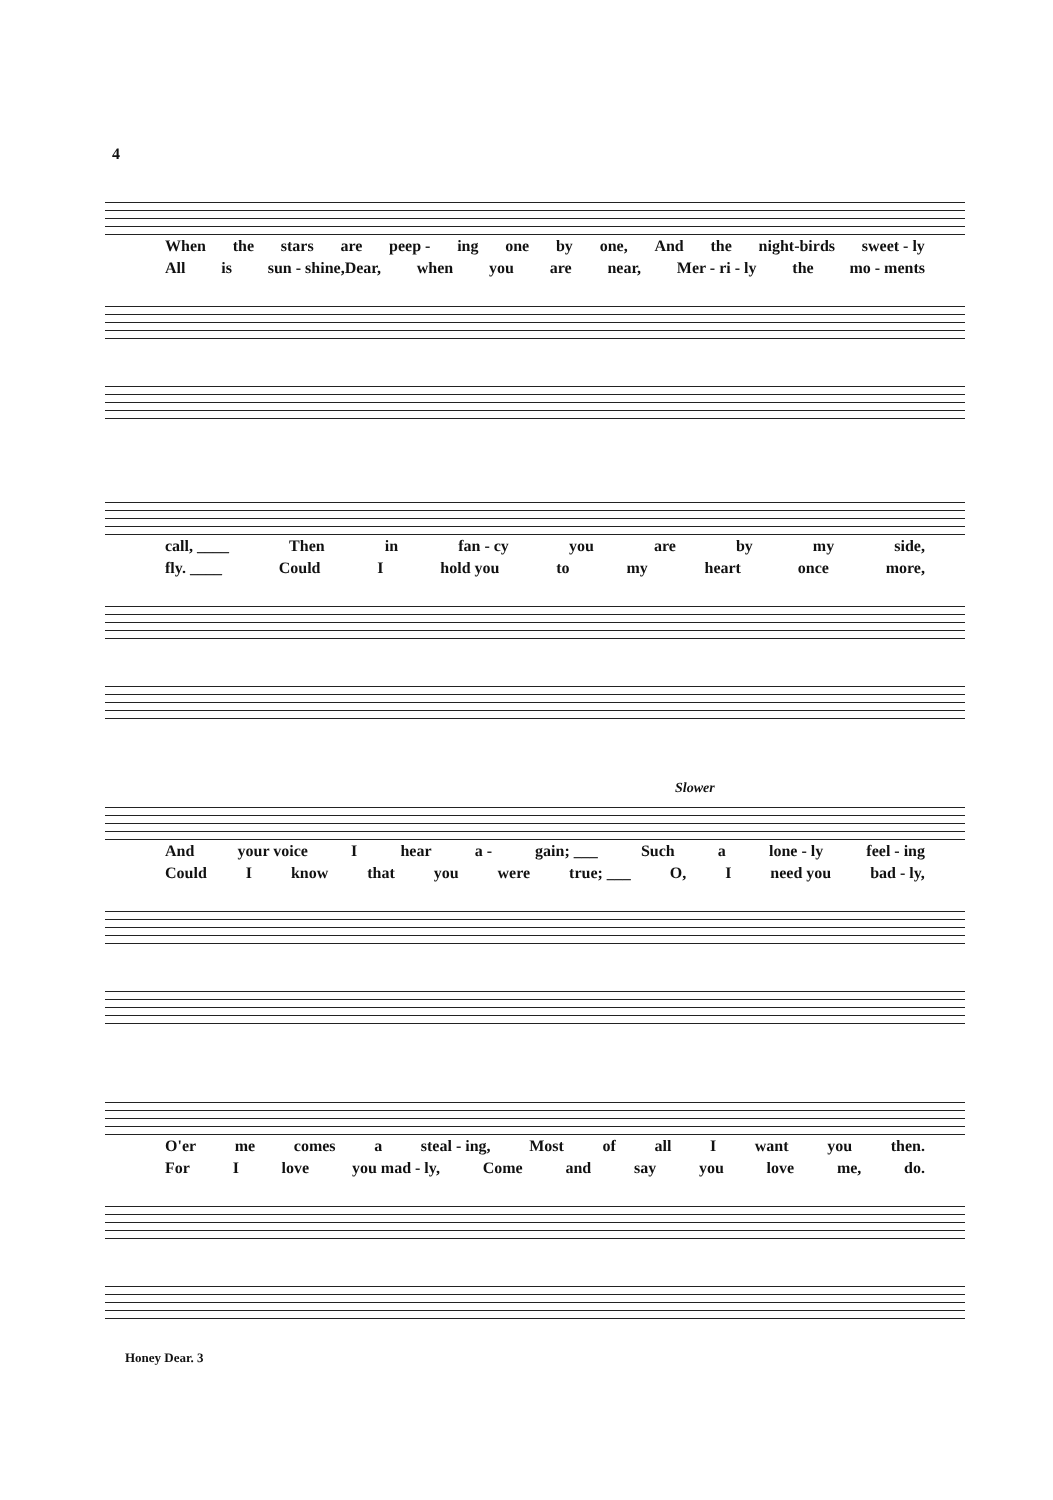4
When the stars are peep - ing one by one, And the night-birds sweet - ly
All is sun - shine,Dear, when you are near, Mer - ri - ly the mo - ments
call, ____ Then in fan - cy you are by my side,
fly. ____ Could I hold you to my heart once more,
Slower
And your voice I hear a - gain; ___ Such a lone - ly feel - ing
Could I know that you were true; ___ O, I need you bad - ly,
O'er me comes a steal - ing, Most of all I want you then.
For I love you mad - ly, Come and say you love me, do.
Honey Dear. 3